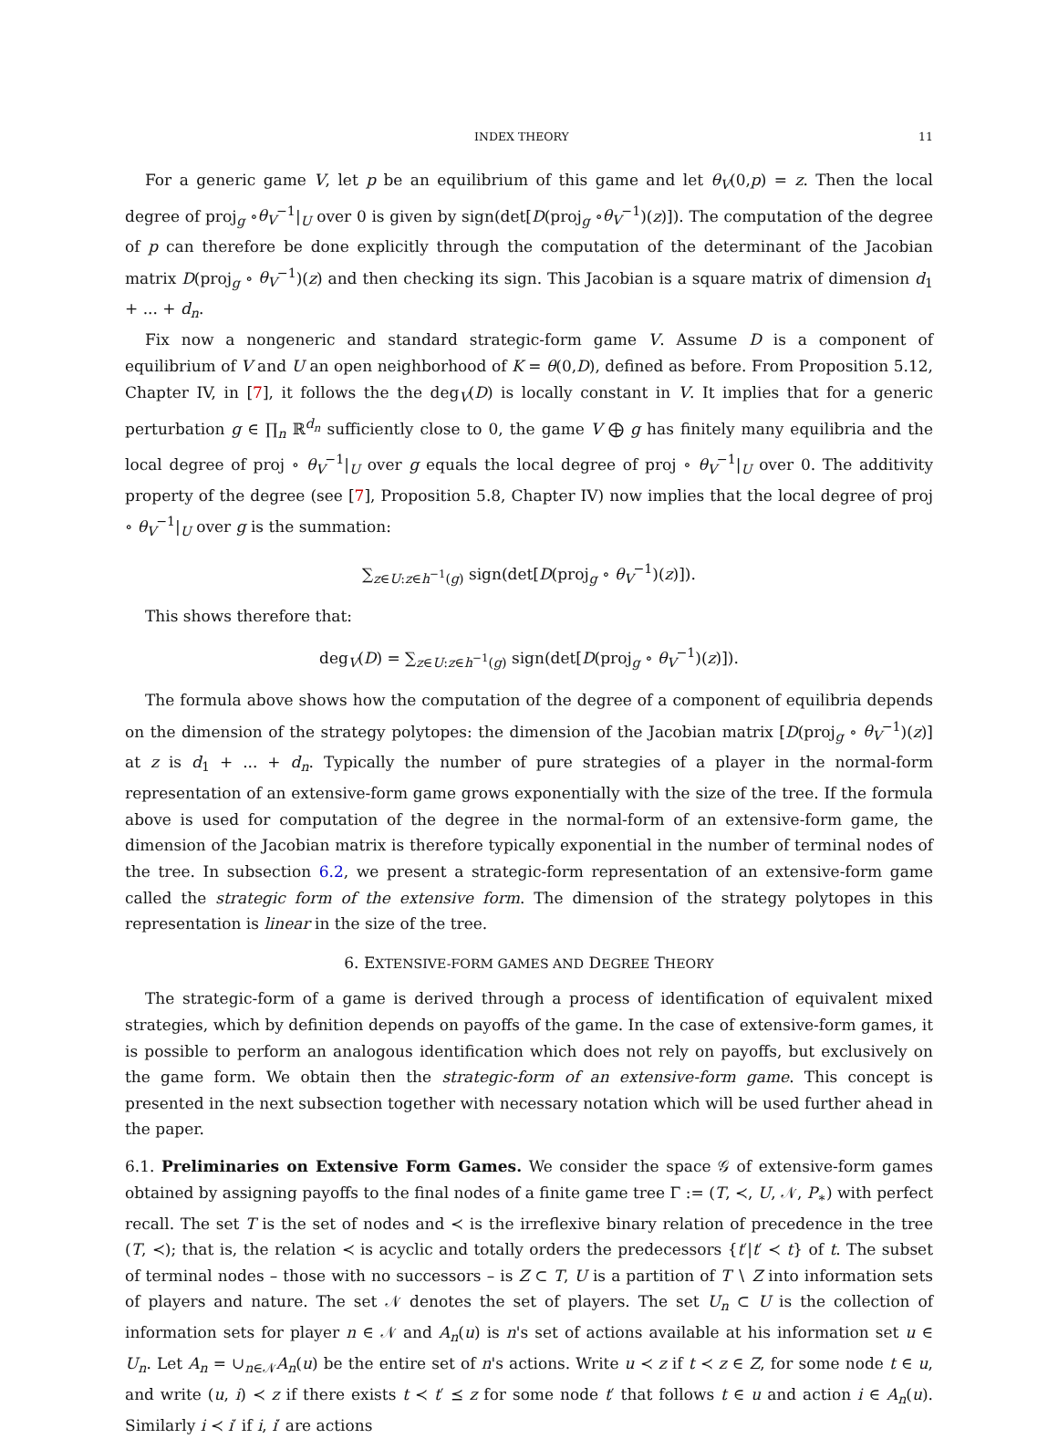INDEX THEORY 11
For a generic game V, let p be an equilibrium of this game and let θ<sub>V</sub>(0,p) = z. Then the local degree of proj<sub>g</sub> ∘θ<sub>V</sub><sup>−1</sup>|<sub>U</sub> over 0 is given by sign(det[D(proj<sub>g</sub> ∘θ<sub>V</sub><sup>−1</sup>)(z)]). The computation of the degree of p can therefore be done explicitly through the computation of the determinant of the Jacobian matrix D(proj<sub>g</sub> ∘ θ<sub>V</sub><sup>−1</sup>)(z) and then checking its sign. This Jacobian is a square matrix of dimension d<sub>1</sub> + ... + d<sub>n</sub>.
Fix now a nongeneric and standard strategic-form game V. Assume D is a component of equilibrium of V and U an open neighborhood of K = θ(0,D), defined as before. From Proposition 5.12, Chapter IV, in [7], it follows the the deg<sub>V</sub>(D) is locally constant in V. It implies that for a generic perturbation g ∈ ∏<sub>n</sub> ℝ<sup>d<sub>n</sub></sup> sufficiently close to 0, the game V ⨁ g has finitely many equilibria and the local degree of proj ∘ θ<sub>V</sub><sup>−1</sup>|<sub>U</sub> over g equals the local degree of proj ∘ θ<sub>V</sub><sup>−1</sup>|<sub>U</sub> over 0. The additivity property of the degree (see [7], Proposition 5.8, Chapter IV) now implies that the local degree of proj ∘ θ<sub>V</sub><sup>−1</sup>|<sub>U</sub> over g is the summation:
∑<sub>z∈U:z∈h<sup>−1</sup>(g)</sub> sign(det[D(proj<sub>g</sub> ∘ θ<sub>V</sub><sup>−1</sup>)(z)]).
This shows therefore that:
deg<sub>V</sub>(D) = ∑<sub>z∈U:z∈h<sup>−1</sup>(g)</sub> sign(det[D(proj<sub>g</sub> ∘ θ<sub>V</sub><sup>−1</sup>)(z)]).
The formula above shows how the computation of the degree of a component of equilibria depends on the dimension of the strategy polytopes: the dimension of the Jacobian matrix [D(proj<sub>g</sub> ∘ θ<sub>V</sub><sup>−1</sup>)(z)] at z is d<sub>1</sub> + ... + d<sub>n</sub>. Typically the number of pure strategies of a player in the normal-form representation of an extensive-form game grows exponentially with the size of the tree. If the formula above is used for computation of the degree in the normal-form of an extensive-form game, the dimension of the Jacobian matrix is therefore typically exponential in the number of terminal nodes of the tree. In subsection 6.2, we present a strategic-form representation of an extensive-form game called the strategic form of the extensive form. The dimension of the strategy polytopes in this representation is linear in the size of the tree.
6. EXTENSIVE-FORM GAMES AND DEGREE THEORY
The strategic-form of a game is derived through a process of identification of equivalent mixed strategies, which by definition depends on payoffs of the game. In the case of extensive-form games, it is possible to perform an analogous identification which does not rely on payoffs, but exclusively on the game form. We obtain then the strategic-form of an extensive-form game. This concept is presented in the next subsection together with necessary notation which will be used further ahead in the paper.
6.1. Preliminaries on Extensive Form Games. We consider the space 𝒢 of extensive-form games obtained by assigning payoffs to the final nodes of a finite game tree Γ := (T, ≺, U, 𝒩, P<sub>∗</sub>) with perfect recall. The set T is the set of nodes and ≺ is the irreflexive binary relation of precedence in the tree (T, ≺); that is, the relation ≺ is acyclic and totally orders the predecessors {t′|t′ ≺ t} of t. The subset of terminal nodes – those with no successors – is Z ⊂ T, U is a partition of T ∖ Z into information sets of players and nature. The set 𝒩 denotes the set of players. The set U<sub>n</sub> ⊂ U is the collection of information sets for player n ∈ 𝒩 and A<sub>n</sub>(u) is n's set of actions available at his information set u ∈ U<sub>n</sub>. Let A<sub>n</sub> = ∪<sub>n∈𝒩</sub>A<sub>n</sub>(u) be the entire set of n's actions. Write u ≺ z if t ≺ z ∈ Z, for some node t ∈ u, and write (u, i) ≺ z if there exists t ≺ t′ ⪯ z for some node t′ that follows t ∈ u and action i ∈ A<sub>n</sub>(u). Similarly i ≺ i′ if i, i′ are actions